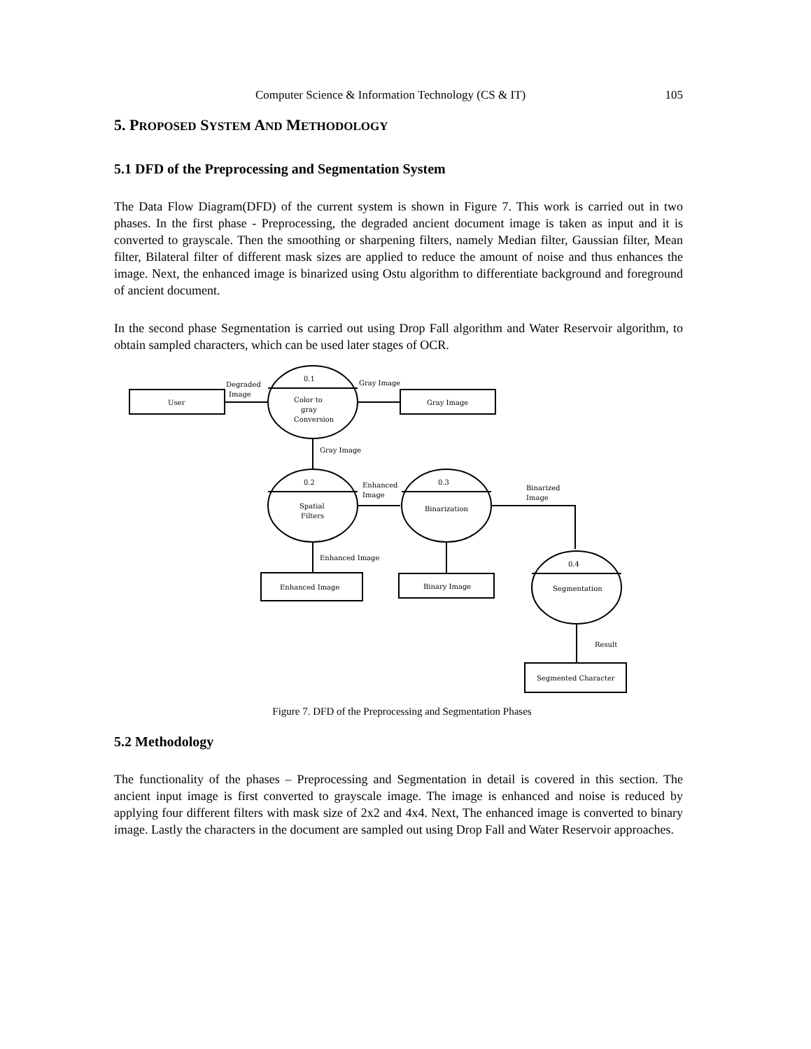Computer Science & Information Technology (CS & IT) 105
5. PROPOSED SYSTEM AND METHODOLOGY
5.1 DFD of the Preprocessing and Segmentation System
The Data Flow Diagram(DFD) of the current system is shown in Figure 7. This work is carried out in two phases. In the first phase - Preprocessing, the degraded ancient document image is taken as input and it is converted to grayscale. Then the smoothing or sharpening filters, namely Median filter, Gaussian filter, Mean filter, Bilateral filter of different mask sizes are applied to reduce the amount of noise and thus enhances the image. Next, the enhanced image is binarized using Ostu algorithm to differentiate background and foreground of ancient document.
In the second phase Segmentation is carried out using Drop Fall algorithm and Water Reservoir algorithm, to obtain sampled characters, which can be used later stages of OCR.
User
0.1
Color to
gray
Conversion
Degraded
Image
Gray Image
Gray Image
Gray Image
0.2
Spatial
Filters
Enhanced
Image
0.3
Binarization
Binarized
Image
Enhanced Image
Enhanced Image
Binary Image
0.4
Segmentation
Result
Segmented Character
Figure 7. DFD of the Preprocessing and Segmentation Phases
5.2 Methodology
The functionality of the phases – Preprocessing and Segmentation in detail is covered in this section. The ancient input image is first converted to grayscale image. The image is enhanced and noise is reduced by applying four different filters with mask size of 2x2 and 4x4. Next, The enhanced image is converted to binary image. Lastly the characters in the document are sampled out using Drop Fall and Water Reservoir approaches.